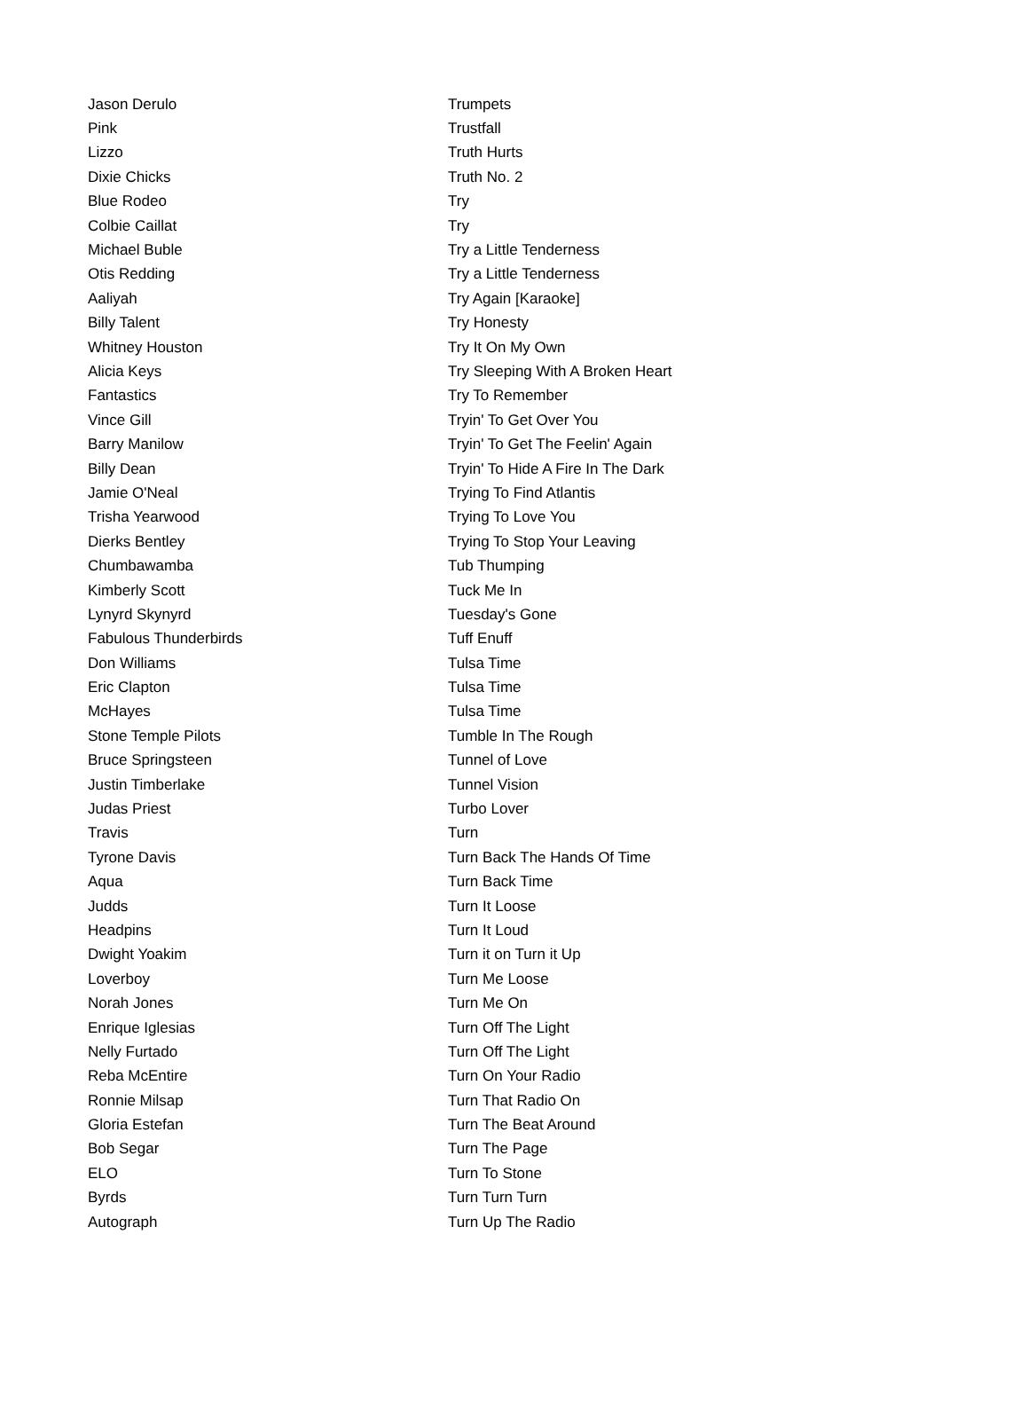| Jason Derulo | Trumpets |
| Pink | Trustfall |
| Lizzo | Truth Hurts |
| Dixie Chicks | Truth No. 2 |
| Blue Rodeo | Try |
| Colbie Caillat | Try |
| Michael Buble | Try a Little Tenderness |
| Otis Redding | Try a Little Tenderness |
| Aaliyah | Try Again [Karaoke] |
| Billy Talent | Try Honesty |
| Whitney Houston | Try It On My Own |
| Alicia Keys | Try Sleeping With A Broken Heart |
| Fantastics | Try To Remember |
| Vince Gill | Tryin' To Get Over You |
| Barry Manilow | Tryin' To Get The Feelin' Again |
| Billy Dean | Tryin' To Hide A Fire In The Dark |
| Jamie O'Neal | Trying To Find Atlantis |
| Trisha Yearwood | Trying To Love You |
| Dierks Bentley | Trying To Stop Your Leaving |
| Chumbawamba | Tub Thumping |
| Kimberly Scott | Tuck Me In |
| Lynyrd Skynyrd | Tuesday's Gone |
| Fabulous Thunderbirds | Tuff Enuff |
| Don Williams | Tulsa Time |
| Eric Clapton | Tulsa Time |
| McHayes | Tulsa Time |
| Stone Temple Pilots | Tumble In The Rough |
| Bruce Springsteen | Tunnel of Love |
| Justin Timberlake | Tunnel Vision |
| Judas Priest | Turbo Lover |
| Travis | Turn |
| Tyrone Davis | Turn Back The Hands Of Time |
| Aqua | Turn Back Time |
| Judds | Turn It Loose |
| Headpins | Turn It Loud |
| Dwight Yoakim | Turn it on Turn it Up |
| Loverboy | Turn Me Loose |
| Norah Jones | Turn Me On |
| Enrique Iglesias | Turn Off The Light |
| Nelly Furtado | Turn Off The Light |
| Reba McEntire | Turn On Your Radio |
| Ronnie Milsap | Turn That Radio On |
| Gloria Estefan | Turn The Beat Around |
| Bob Segar | Turn The Page |
| ELO | Turn To Stone |
| Byrds | Turn Turn Turn |
| Autograph | Turn Up The Radio |